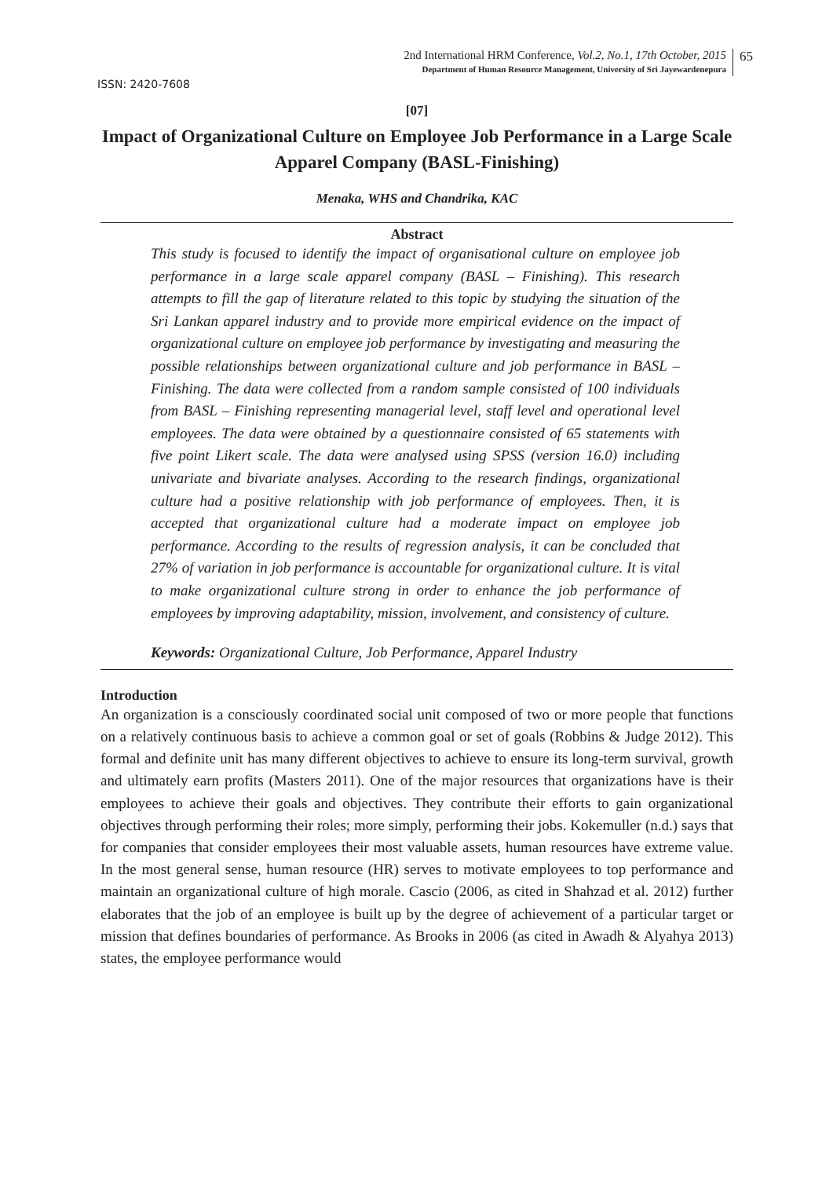2nd International HRM Conference, Vol.2, No.1, 17th October, 2015
Department of Human Resource Management, University of Sri Jayewardenepura
65
ISSN: 2420-7608
[07]
Impact of Organizational Culture on Employee Job Performance in a Large Scale Apparel Company (BASL-Finishing)
Menaka, WHS and Chandrika, KAC
Abstract
This study is focused to identify the impact of organisational culture on employee job performance in a large scale apparel company (BASL – Finishing). This research attempts to fill the gap of literature related to this topic by studying the situation of the Sri Lankan apparel industry and to provide more empirical evidence on the impact of organizational culture on employee job performance by investigating and measuring the possible relationships between organizational culture and job performance in BASL – Finishing. The data were collected from a random sample consisted of 100 individuals from BASL – Finishing representing managerial level, staff level and operational level employees. The data were obtained by a questionnaire consisted of 65 statements with five point Likert scale. The data were analysed using SPSS (version 16.0) including univariate and bivariate analyses. According to the research findings, organizational culture had a positive relationship with job performance of employees. Then, it is accepted that organizational culture had a moderate impact on employee job performance. According to the results of regression analysis, it can be concluded that 27% of variation in job performance is accountable for organizational culture. It is vital to make organizational culture strong in order to enhance the job performance of employees by improving adaptability, mission, involvement, and consistency of culture.
Keywords: Organizational Culture, Job Performance, Apparel Industry
Introduction
An organization is a consciously coordinated social unit composed of two or more people that functions on a relatively continuous basis to achieve a common goal or set of goals (Robbins & Judge 2012). This formal and definite unit has many different objectives to achieve to ensure its long-term survival, growth and ultimately earn profits (Masters 2011). One of the major resources that organizations have is their employees to achieve their goals and objectives. They contribute their efforts to gain organizational objectives through performing their roles; more simply, performing their jobs. Kokemuller (n.d.) says that for companies that consider employees their most valuable assets, human resources have extreme value. In the most general sense, human resource (HR) serves to motivate employees to top performance and maintain an organizational culture of high morale. Cascio (2006, as cited in Shahzad et al. 2012) further elaborates that the job of an employee is built up by the degree of achievement of a particular target or mission that defines boundaries of performance. As Brooks in 2006 (as cited in Awadh & Alyahya 2013) states, the employee performance would